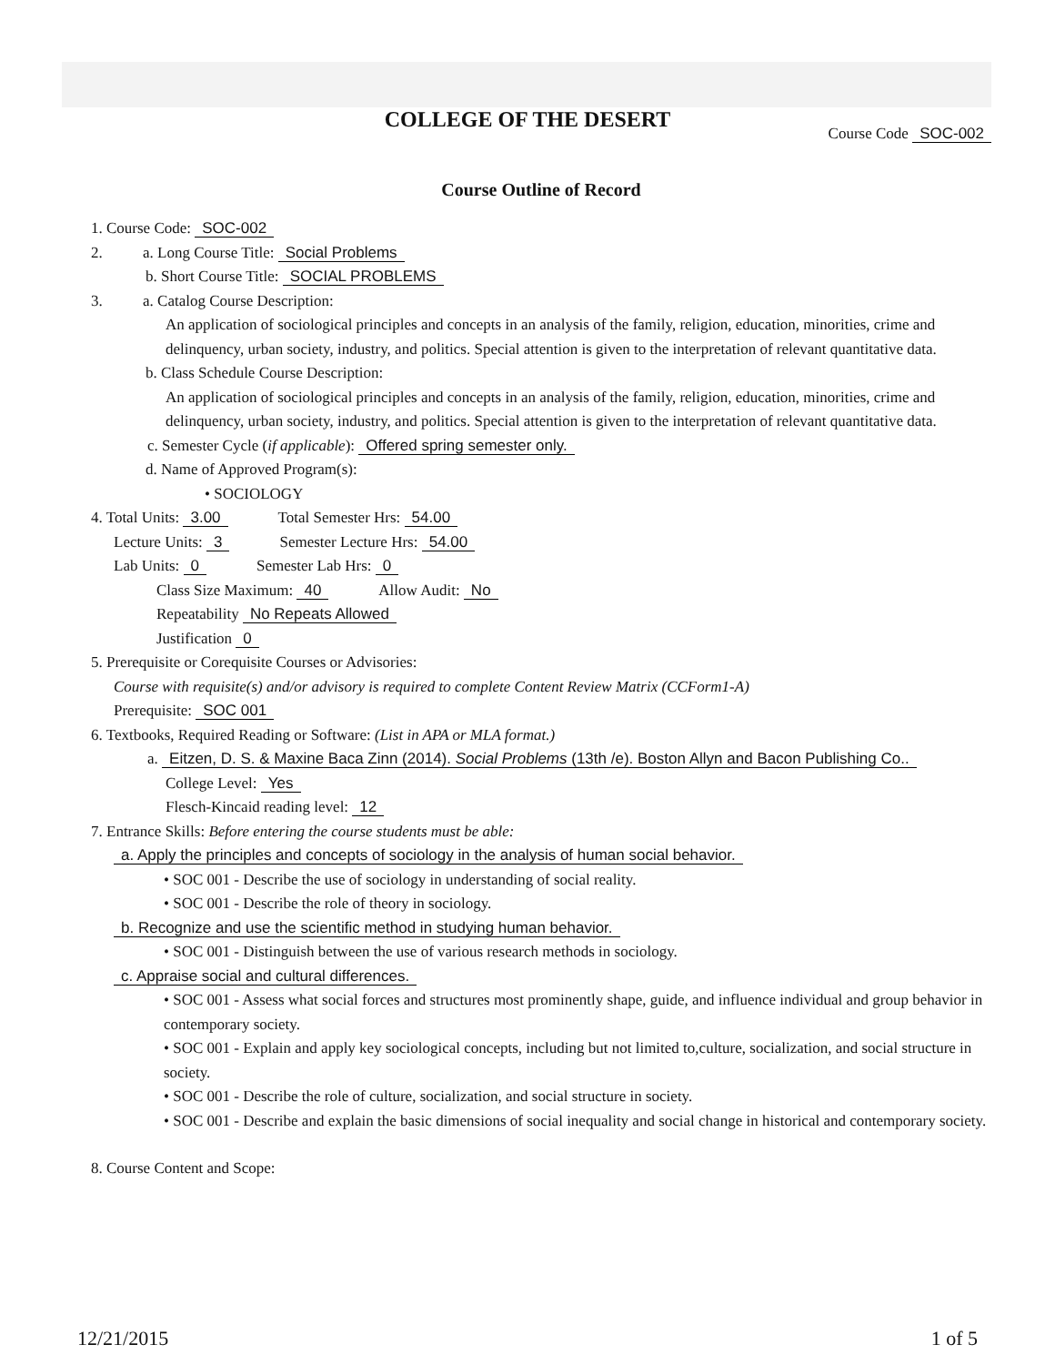COLLEGE OF THE DESERT
Course Code SOC-002
Course Outline of Record
1. Course Code: SOC-002
2. a. Long Course Title: Social Problems
b. Short Course Title: SOCIAL PROBLEMS
3. a. Catalog Course Description:
An application of sociological principles and concepts in an analysis of the family, religion, education, minorities, crime and delinquency, urban society, industry, and politics. Special attention is given to the interpretation of relevant quantitative data.
b. Class Schedule Course Description:
An application of sociological principles and concepts in an analysis of the family, religion, education, minorities, crime and delinquency, urban society, industry, and politics. Special attention is given to the interpretation of relevant quantitative data.
c. Semester Cycle (if applicable): Offered spring semester only.
d. Name of Approved Program(s):
• SOCIOLOGY
4. Total Units: 3.00 Total Semester Hrs: 54.00
Lecture Units: 3 Semester Lecture Hrs: 54.00
Lab Units: 0 Semester Lab Hrs: 0
Class Size Maximum: 40 Allow Audit: No
Repeatability No Repeats Allowed
Justification 0
5. Prerequisite or Corequisite Courses or Advisories:
Course with requisite(s) and/or advisory is required to complete Content Review Matrix (CCForm1-A)
Prerequisite: SOC 001
6. Textbooks, Required Reading or Software: (List in APA or MLA format.)
a. Eitzen, D. S. & Maxine Baca Zinn (2014). Social Problems (13th /e). Boston Allyn and Bacon Publishing Co..
College Level: Yes
Flesch-Kincaid reading level: 12
7. Entrance Skills: Before entering the course students must be able:
a. Apply the principles and concepts of sociology in the analysis of human social behavior.
• SOC 001 - Describe the use of sociology in understanding of social reality.
• SOC 001 - Describe the role of theory in sociology.
b. Recognize and use the scientific method in studying human behavior.
• SOC 001 - Distinguish between the use of various research methods in sociology.
c. Appraise social and cultural differences.
• SOC 001 - Assess what social forces and structures most prominently shape, guide, and influence individual and group behavior in contemporary society.
• SOC 001 - Explain and apply key sociological concepts, including but not limited to,culture, socialization, and social structure in society.
• SOC 001 - Describe the role of culture, socialization, and social structure in society.
• SOC 001 - Describe and explain the basic dimensions of social inequality and social change in historical and contemporary society.
8. Course Content and Scope:
12/21/2015 1 of 5